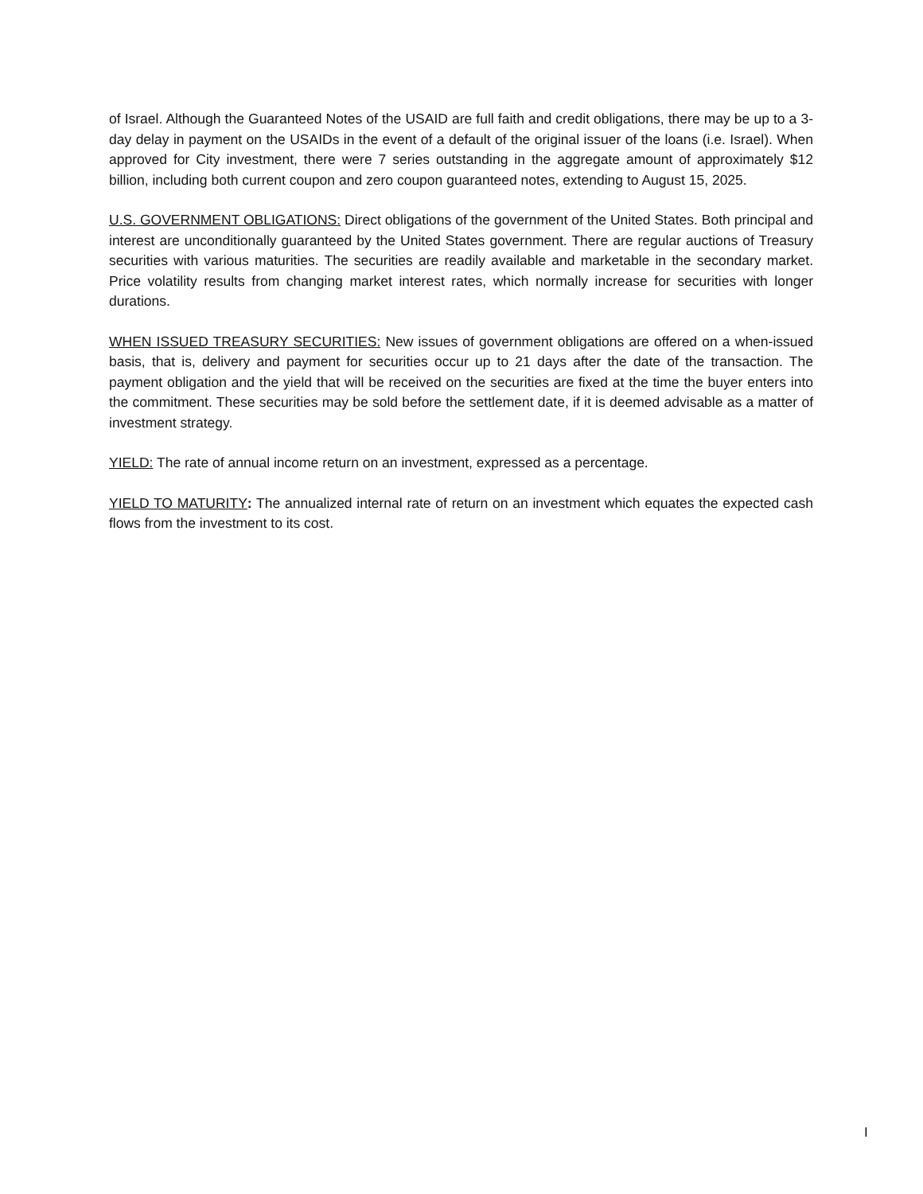of Israel. Although the Guaranteed Notes of the USAID are full faith and credit obligations, there may be up to a 3-day delay in payment on the USAIDs in the event of a default of the original issuer of the loans (i.e. Israel). When approved for City investment, there were 7 series outstanding in the aggregate amount of approximately $12 billion, including both current coupon and zero coupon guaranteed notes, extending to August 15, 2025.
U.S. GOVERNMENT OBLIGATIONS: Direct obligations of the government of the United States. Both principal and interest are unconditionally guaranteed by the United States government. There are regular auctions of Treasury securities with various maturities. The securities are readily available and marketable in the secondary market. Price volatility results from changing market interest rates, which normally increase for securities with longer durations.
WHEN ISSUED TREASURY SECURITIES: New issues of government obligations are offered on a when-issued basis, that is, delivery and payment for securities occur up to 21 days after the date of the transaction. The payment obligation and the yield that will be received on the securities are fixed at the time the buyer enters into the commitment. These securities may be sold before the settlement date, if it is deemed advisable as a matter of investment strategy.
YIELD: The rate of annual income return on an investment, expressed as a percentage.
YIELD TO MATURITY: The annualized internal rate of return on an investment which equates the expected cash flows from the investment to its cost.
I